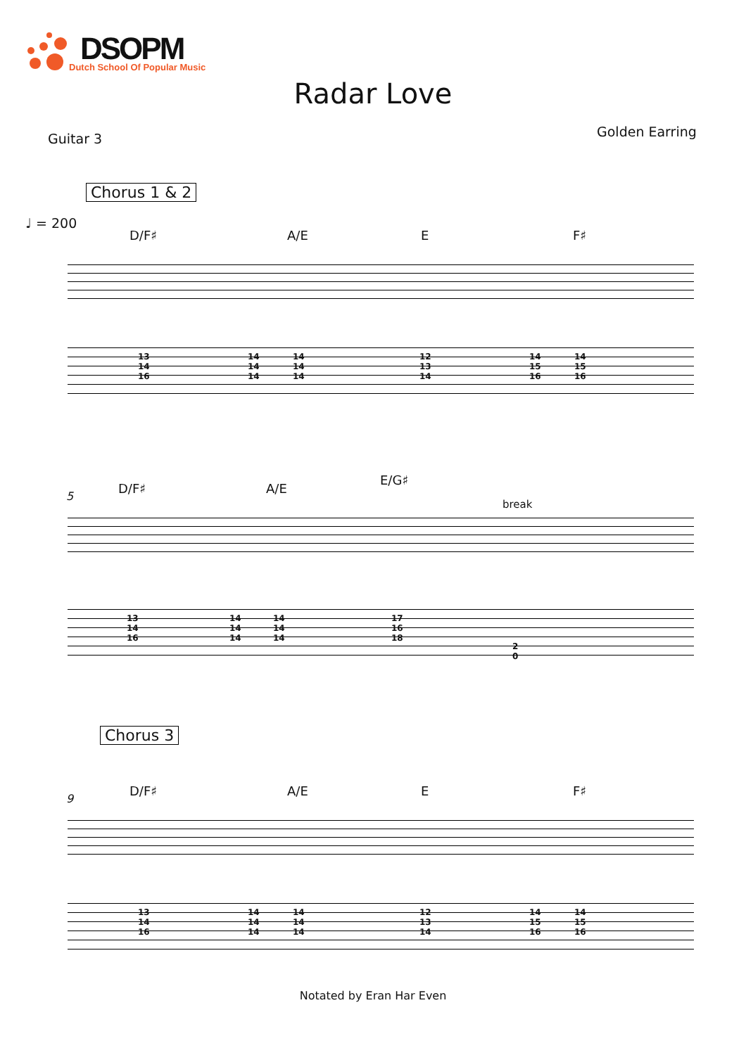DSOPM
Dutch School Of Popular Music
Radar Love
Guitar 3 Golden Earring
Chorus 1 & 2
♩ = 200
D/F♯ A/E E F♯
13
14
16
14
14
14
14
14
14
12
13
14
14
15
16
14
15
16
5 D/F♯ A/E
E/G♯
break
13
14
16
14
14
14
14
14
14
17
16
18
2
0
Chorus 3
9
D/F♯ A/E E F♯
13
14
16
14
14
14
14
14
14
12
13
14
14
15
16
14
15
16
Notated by Eran Har Even